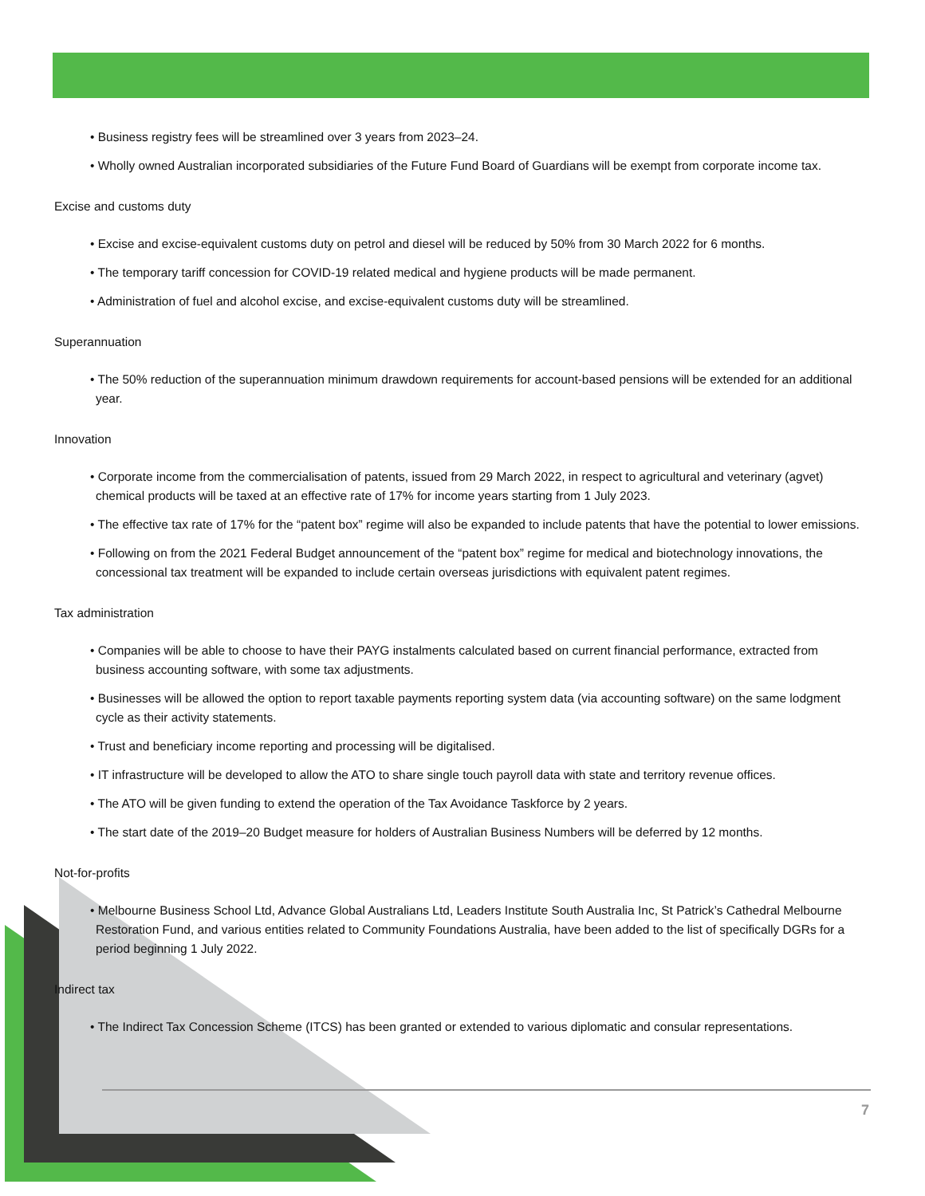• Business registry fees will be streamlined over 3 years from 2023–24.
• Wholly owned Australian incorporated subsidiaries of the Future Fund Board of Guardians will be exempt from corporate income tax.
Excise and customs duty
• Excise and excise-equivalent customs duty on petrol and diesel will be reduced by 50% from 30 March 2022 for 6 months.
• The temporary tariff concession for COVID-19 related medical and hygiene products will be made permanent.
• Administration of fuel and alcohol excise, and excise-equivalent customs duty will be streamlined.
Superannuation
• The 50% reduction of the superannuation minimum drawdown requirements for account-based pensions will be extended for an additional year.
Innovation
• Corporate income from the commercialisation of patents, issued from 29 March 2022, in respect to agricultural and veterinary (agvet) chemical products will be taxed at an effective rate of 17% for income years starting from 1 July 2023.
• The effective tax rate of 17% for the “patent box” regime will also be expanded to include patents that have the potential to lower emissions.
• Following on from the 2021 Federal Budget announcement of the “patent box” regime for medical and biotechnology innovations, the concessional tax treatment will be expanded to include certain overseas jurisdictions with equivalent patent regimes.
Tax administration
• Companies will be able to choose to have their PAYG instalments calculated based on current financial performance, extracted from business accounting software, with some tax adjustments.
• Businesses will be allowed the option to report taxable payments reporting system data (via accounting software) on the same lodgment cycle as their activity statements.
• Trust and beneficiary income reporting and processing will be digitalised.
• IT infrastructure will be developed to allow the ATO to share single touch payroll data with state and territory revenue offices.
• The ATO will be given funding to extend the operation of the Tax Avoidance Taskforce by 2 years.
• The start date of the 2019–20 Budget measure for holders of Australian Business Numbers will be deferred by 12 months.
Not-for-profits
• Melbourne Business School Ltd, Advance Global Australians Ltd, Leaders Institute South Australia Inc, St Patrick’s Cathedral Melbourne Restoration Fund, and various entities related to Community Foundations Australia, have been added to the list of specifically DGRs for a period beginning 1 July 2022.
Indirect tax
• The Indirect Tax Concession Scheme (ITCS) has been granted or extended to various diplomatic and consular representations.
7